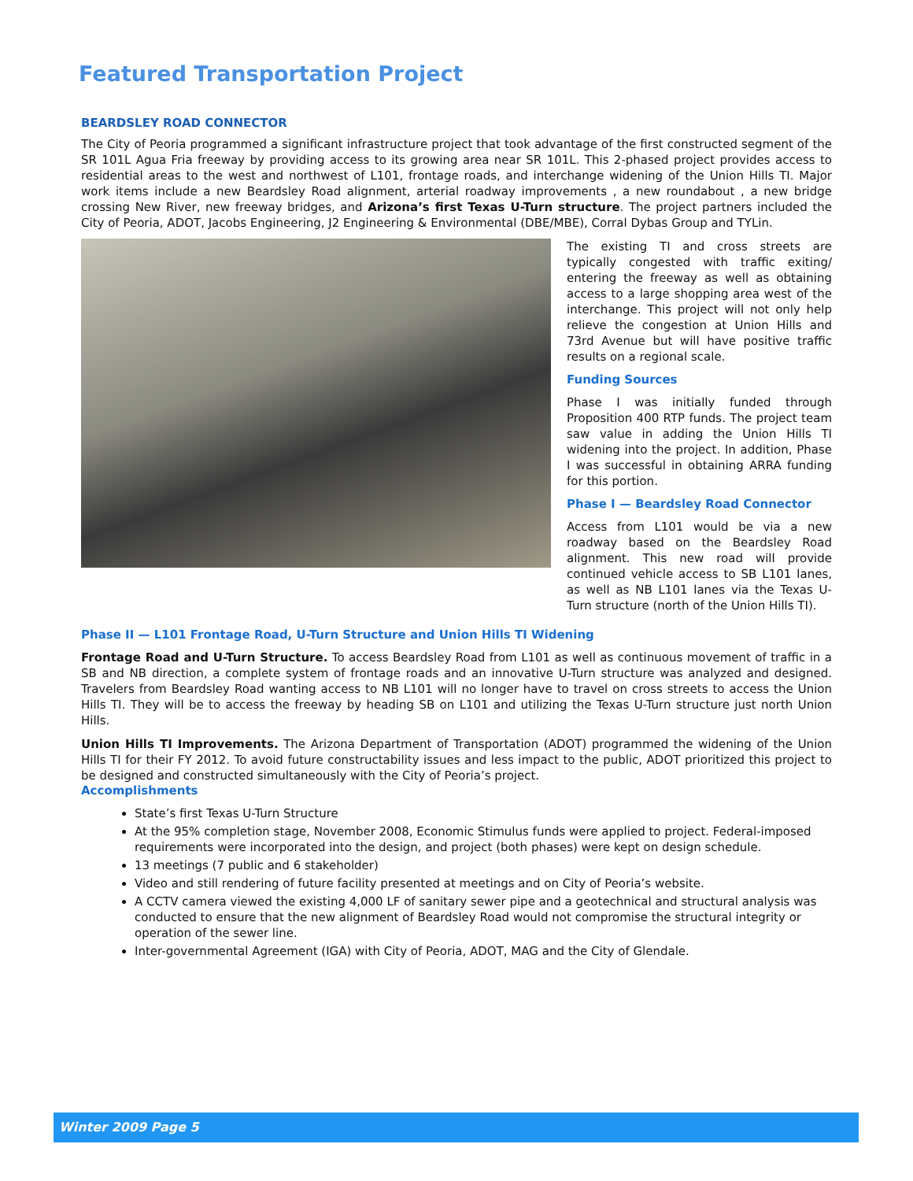Featured Transportation Project
BEARDSLEY ROAD CONNECTOR
The City of Peoria programmed a significant infrastructure project that took advantage of the first constructed segment of the SR 101L Agua Fria freeway by providing access to its growing area near SR 101L. This 2-phased project provides access to residential areas to the west and northwest of L101, frontage roads, and interchange widening of the Union Hills TI. Major work items include a new Beardsley Road alignment, arterial roadway improvements , a new roundabout , a new bridge crossing New River, new freeway bridges, and Arizona’s first Texas U-Turn structure. The project partners included the City of Peoria, ADOT, Jacobs Engineering, J2 Engineering & Environmental (DBE/MBE), Corral Dybas Group and TYLin.
The existing TI and cross streets are typically congested with traffic exiting/ entering the freeway as well as obtaining access to a large shopping area west of the interchange. This project will not only help relieve the congestion at Union Hills and 73rd Avenue but will have positive traffic results on a regional scale.
Funding Sources
Phase I was initially funded through Proposition 400 RTP funds. The project team saw value in adding the Union Hills TI widening into the project. In addition, Phase I was successful in obtaining ARRA funding for this portion.
Phase I — Beardsley Road Connector
Access from L101 would be via a new roadway based on the Beardsley Road alignment. This new road will provide continued vehicle access to SB L101 lanes, as well as NB L101 lanes via the Texas U-Turn structure (north of the Union Hills TI).
Phase II — L101 Frontage Road, U-Turn Structure and Union Hills TI Widening
Frontage Road and U-Turn Structure. To access Beardsley Road from L101 as well as continuous movement of traffic in a SB and NB direction, a complete system of frontage roads and an innovative U-Turn structure was analyzed and designed. Travelers from Beardsley Road wanting access to NB L101 will no longer have to travel on cross streets to access the Union Hills TI. They will be to access the freeway by heading SB on L101 and utilizing the Texas U-Turn structure just north Union Hills.
Union Hills TI Improvements. The Arizona Department of Transportation (ADOT) programmed the widening of the Union Hills TI for their FY 2012. To avoid future constructability issues and less impact to the public, ADOT prioritized this project to be designed and constructed simultaneously with the City of Peoria’s project.
Accomplishments
State’s first Texas U-Turn Structure
At the 95% completion stage, November 2008, Economic Stimulus funds were applied to project. Federal-imposed requirements were incorporated into the design, and project (both phases) were kept on design schedule.
13 meetings (7 public and 6 stakeholder)
Video and still rendering of future facility presented at meetings and on City of Peoria’s website.
A CCTV camera viewed the existing 4,000 LF of sanitary sewer pipe and a geotechnical and structural analysis was conducted to ensure that the new alignment of Beardsley Road would not compromise the structural integrity or operation of the sewer line.
Inter-governmental Agreement (IGA) with City of Peoria, ADOT, MAG and the City of Glendale.
Winter 2009 Page 5